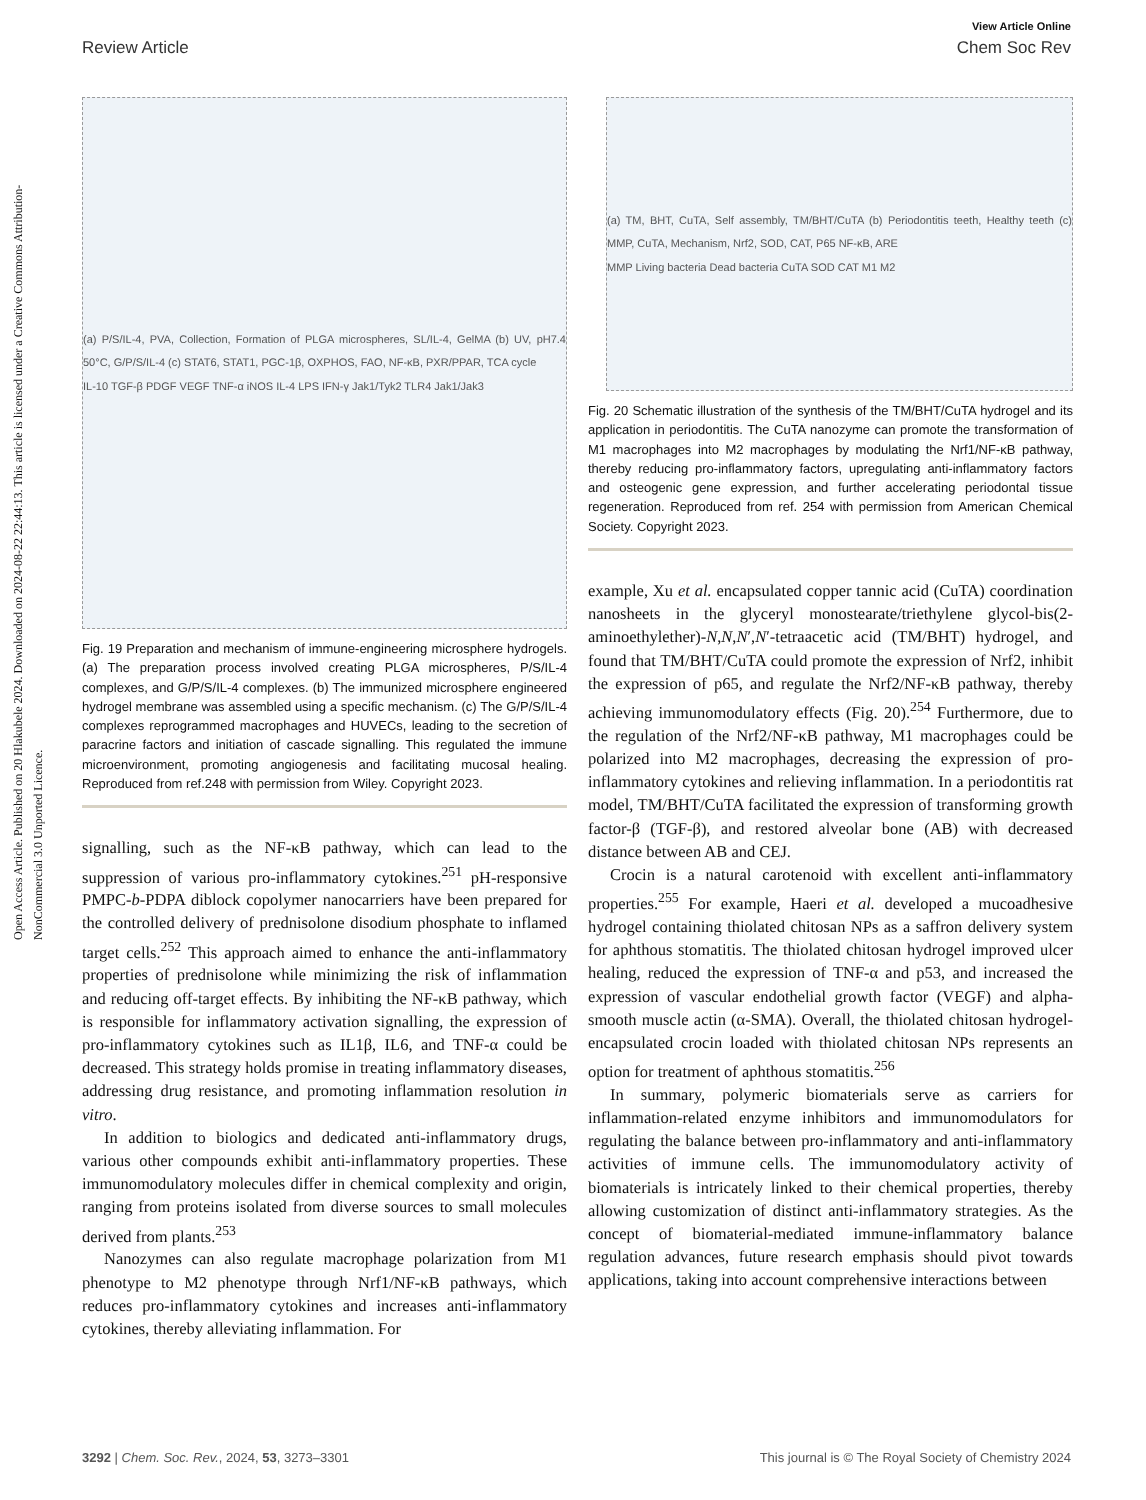Open Access Article. Published on 20 Hlakubele 2024. Downloaded on 2024-08-22 22:44:13. This article is licensed under a Creative Commons Attribution-NonCommercial 3.0 Unported Licence.
View Article Online
Review Article Chem Soc Rev
(a) P/S/IL-4, PVA, Collection, Formation of PLGA microspheres, SL/IL-4, GelMA (b) UV, pH7.4 50°C, G/P/S/IL-4 (c) STAT6, STAT1, PGC-1β, OXPHOS, FAO, NF-κB, PXR/PPAR, TCA cycle
IL-10 TGF-β PDGF VEGF TNF-α iNOS IL-4 LPS IFN-γ Jak1/Tyk2 TLR4 Jak1/Jak3
Fig. 19 Preparation and mechanism of immune-engineering microsphere hydrogels. (a) The preparation process involved creating PLGA microspheres, P/S/IL-4 complexes, and G/P/S/IL-4 complexes. (b) The immunized microsphere engineered hydrogel membrane was assembled using a specific mechanism. (c) The G/P/S/IL-4 complexes reprogrammed macrophages and HUVECs, leading to the secretion of paracrine factors and initiation of cascade signalling. This regulated the immune microenvironment, promoting angiogenesis and facilitating mucosal healing. Reproduced from ref.248 with permission from Wiley. Copyright 2023.
signalling, such as the NF-κB pathway, which can lead to the suppression of various pro-inflammatory cytokines.<sup>251</sup> pH-responsive PMPC-b-PDPA diblock copolymer nanocarriers have been prepared for the controlled delivery of prednisolone disodium phosphate to inflamed target cells.<sup>252</sup> This approach aimed to enhance the anti-inflammatory properties of prednisolone while minimizing the risk of inflammation and reducing off-target effects. By inhibiting the NF-κB pathway, which is responsible for inflammatory activation signalling, the expression of pro-inflammatory cytokines such as IL1β, IL6, and TNF-α could be decreased. This strategy holds promise in treating inflammatory diseases, addressing drug resistance, and promoting inflammation resolution in vitro.
In addition to biologics and dedicated anti-inflammatory drugs, various other compounds exhibit anti-inflammatory properties. These immunomodulatory molecules differ in chemical complexity and origin, ranging from proteins isolated from diverse sources to small molecules derived from plants.<sup>253</sup>
Nanozymes can also regulate macrophage polarization from M1 phenotype to M2 phenotype through Nrf1/NF-κB pathways, which reduces pro-inflammatory cytokines and increases anti-inflammatory cytokines, thereby alleviating inflammation. For
(a) TM, BHT, CuTA, Self assembly, TM/BHT/CuTA (b) Periodontitis teeth, Healthy teeth (c) MMP, CuTA, Mechanism, Nrf2, SOD, CAT, P65 NF-κB, ARE
MMP Living bacteria Dead bacteria CuTA SOD CAT M1 M2
Fig. 20 Schematic illustration of the synthesis of the TM/BHT/CuTA hydrogel and its application in periodontitis. The CuTA nanozyme can promote the transformation of M1 macrophages into M2 macrophages by modulating the Nrf1/NF-κB pathway, thereby reducing pro-inflammatory factors, upregulating anti-inflammatory factors and osteogenic gene expression, and further accelerating periodontal tissue regeneration. Reproduced from ref. 254 with permission from American Chemical Society. Copyright 2023.
example, Xu et al. encapsulated copper tannic acid (CuTA) coordination nanosheets in the glyceryl monostearate/triethylene glycol-bis(2-aminoethylether)-N,N,N′,N′-tetraacetic acid (TM/BHT) hydrogel, and found that TM/BHT/CuTA could promote the expression of Nrf2, inhibit the expression of p65, and regulate the Nrf2/NF-κB pathway, thereby achieving immunomodulatory effects (Fig. 20).<sup>254</sup> Furthermore, due to the regulation of the Nrf2/NF-κB pathway, M1 macrophages could be polarized into M2 macrophages, decreasing the expression of pro-inflammatory cytokines and relieving inflammation. In a periodontitis rat model, TM/BHT/CuTA facilitated the expression of transforming growth factor-β (TGF-β), and restored alveolar bone (AB) with decreased distance between AB and CEJ.
Crocin is a natural carotenoid with excellent anti-inflammatory properties.<sup>255</sup> For example, Haeri et al. developed a mucoadhesive hydrogel containing thiolated chitosan NPs as a saffron delivery system for aphthous stomatitis. The thiolated chitosan hydrogel improved ulcer healing, reduced the expression of TNF-α and p53, and increased the expression of vascular endothelial growth factor (VEGF) and alpha-smooth muscle actin (α-SMA). Overall, the thiolated chitosan hydrogel-encapsulated crocin loaded with thiolated chitosan NPs represents an option for treatment of aphthous stomatitis.<sup>256</sup>
In summary, polymeric biomaterials serve as carriers for inflammation-related enzyme inhibitors and immunomodulators for regulating the balance between pro-inflammatory and anti-inflammatory activities of immune cells. The immunomodulatory activity of biomaterials is intricately linked to their chemical properties, thereby allowing customization of distinct anti-inflammatory strategies. As the concept of biomaterial-mediated immune-inflammatory balance regulation advances, future research emphasis should pivot towards applications, taking into account comprehensive interactions between
3292 | Chem. Soc. Rev., 2024, 53, 3273–3301 This journal is © The Royal Society of Chemistry 2024